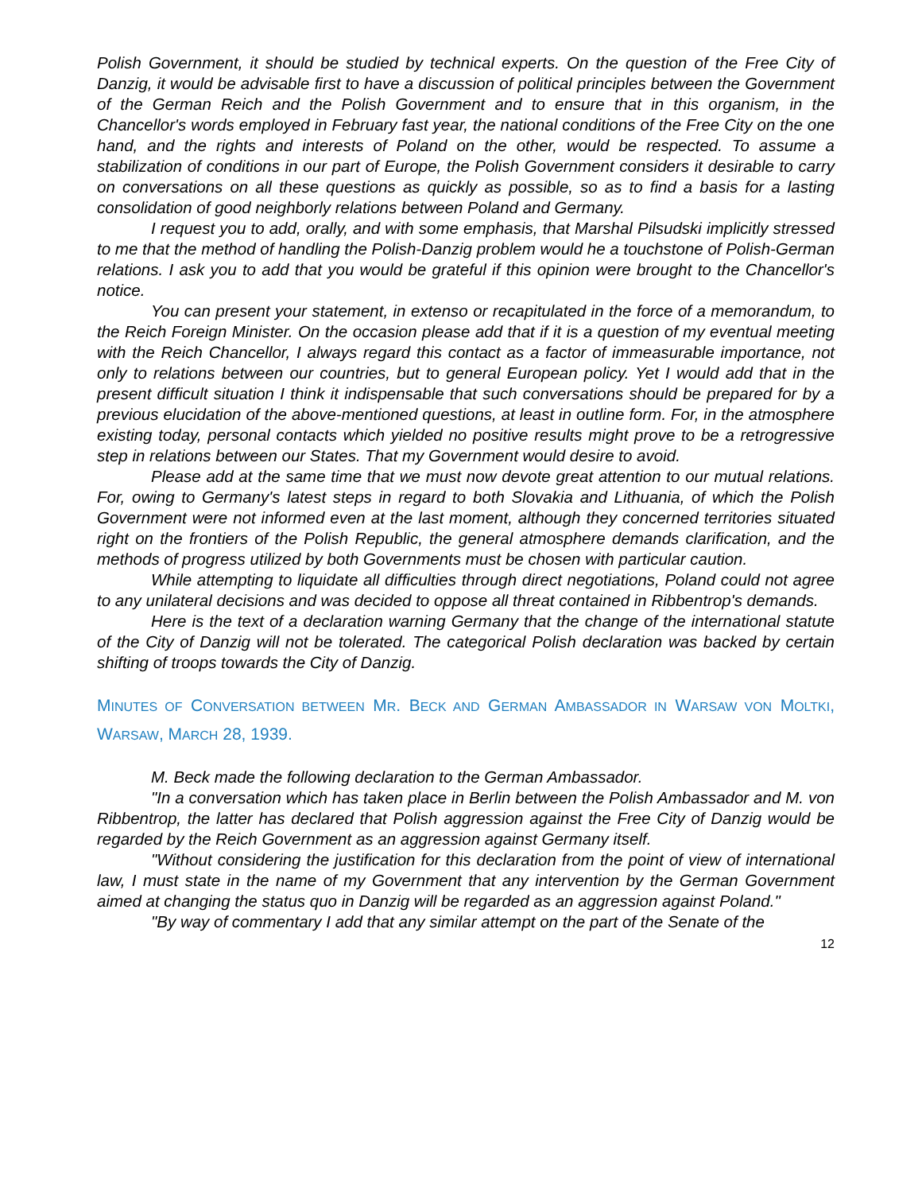Polish Government, it should be studied by technical experts. On the question of the Free City of Danzig, it would be advisable first to have a discussion of political principles between the Government of the German Reich and the Polish Government and to ensure that in this organism, in the Chancellor's words employed in February fast year, the national conditions of the Free City on the one hand, and the rights and interests of Poland on the other, would be respected. To assume a stabilization of conditions in our part of Europe, the Polish Government considers it desirable to carry on conversations on all these questions as quickly as possible, so as to find a basis for a lasting consolidation of good neighborly relations between Poland and Germany.
I request you to add, orally, and with some emphasis, that Marshal Pilsudski implicitly stressed to me that the method of handling the Polish-Danzig problem would he a touchstone of Polish-German relations. I ask you to add that you would be grateful if this opinion were brought to the Chancellor's notice.
You can present your statement, in extenso or recapitulated in the force of a memorandum, to the Reich Foreign Minister. On the occasion please add that if it is a question of my eventual meeting with the Reich Chancellor, I always regard this contact as a factor of immeasurable importance, not only to relations between our countries, but to general European policy. Yet I would add that in the present difficult situation I think it indispensable that such conversations should be prepared for by a previous elucidation of the above-mentioned questions, at least in outline form. For, in the atmosphere existing today, personal contacts which yielded no positive results might prove to be a retrogressive step in relations between our States. That my Government would desire to avoid.
Please add at the same time that we must now devote great attention to our mutual relations. For, owing to Germany's latest steps in regard to both Slovakia and Lithuania, of which the Polish Government were not informed even at the last moment, although they concerned territories situated right on the frontiers of the Polish Republic, the general atmosphere demands clarification, and the methods of progress utilized by both Governments must be chosen with particular caution.
While attempting to liquidate all difficulties through direct negotiations, Poland could not agree to any unilateral decisions and was decided to oppose all threat contained in Ribbentrop's demands.
Here is the text of a declaration warning Germany that the change of the international statute of the City of Danzig will not be tolerated. The categorical Polish declaration was backed by certain shifting of troops towards the City of Danzig.
MINUTES OF CONVERSATION BETWEEN MR. BECK AND GERMAN AMBASSADOR IN WARSAW VON MOLTKI, WARSAW, MARCH 28, 1939.
M. Beck made the following declaration to the German Ambassador.
"In a conversation which has taken place in Berlin between the Polish Ambassador and M. von Ribbentrop, the latter has declared that Polish aggression against the Free City of Danzig would be regarded by the Reich Government as an aggression against Germany itself.
"Without considering the justification for this declaration from the point of view of international law, I must state in the name of my Government that any intervention by the German Government aimed at changing the status quo in Danzig will be regarded as an aggression against Poland."
"By way of commentary I add that any similar attempt on the part of the Senate of the
12